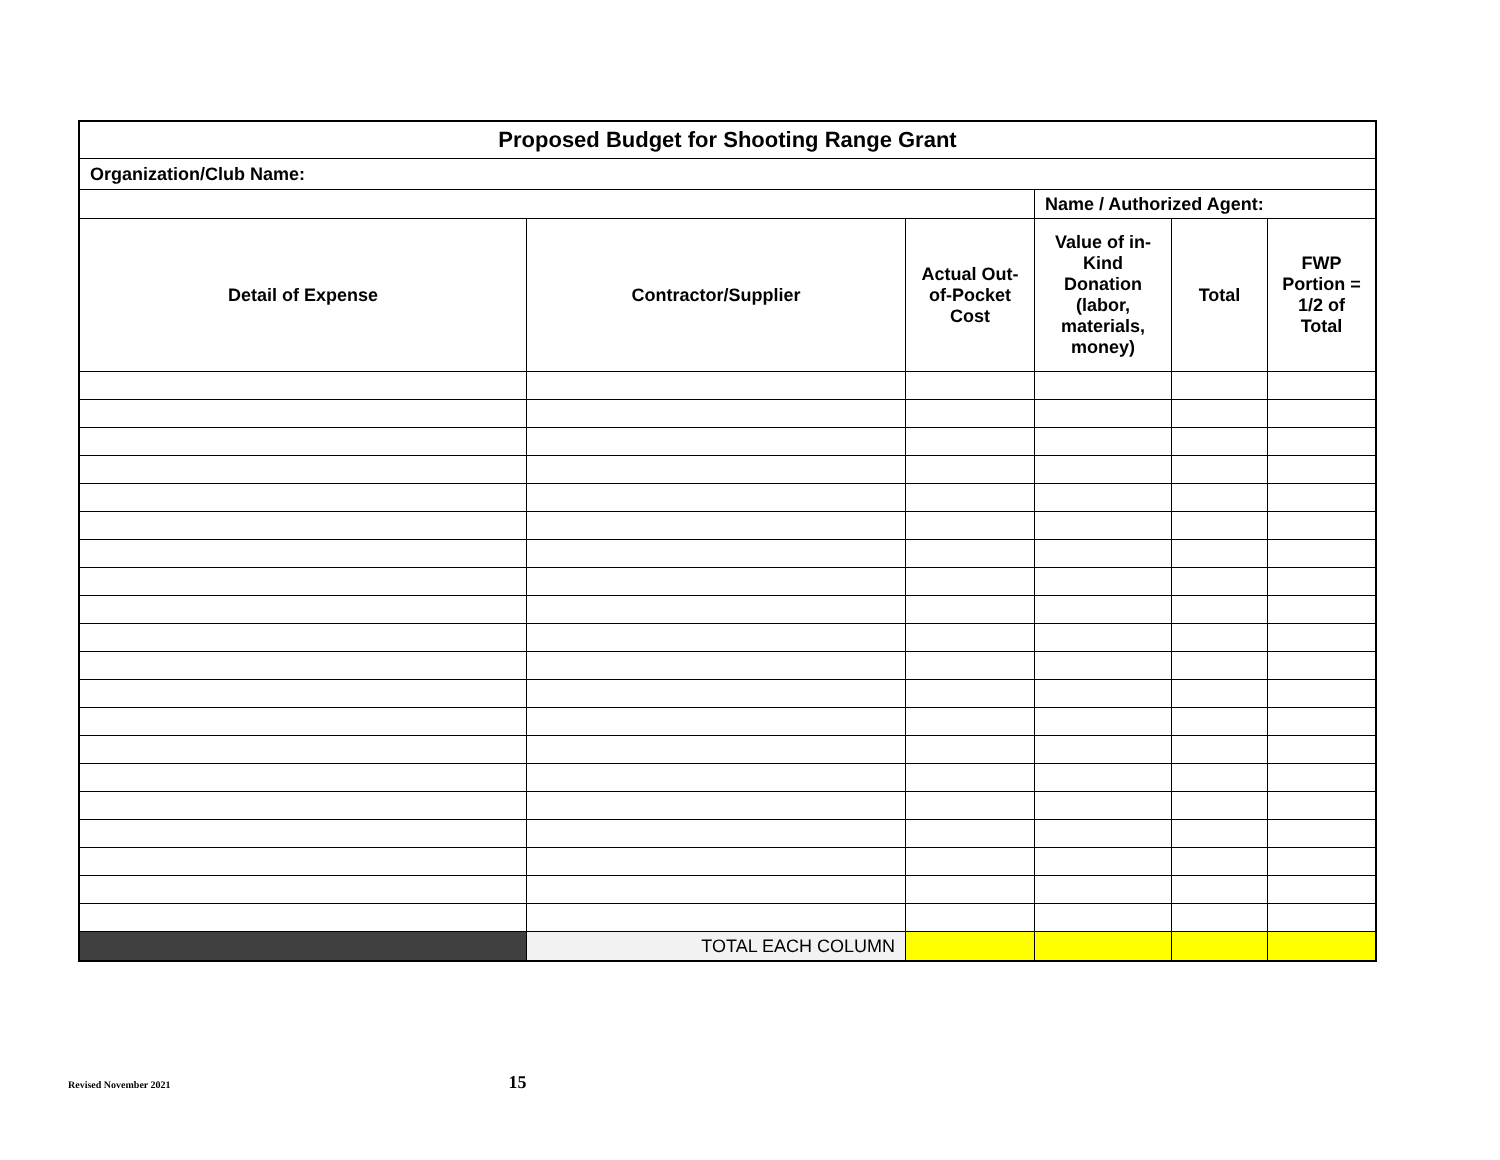| Proposed Budget for Shooting Range Grant | | | | | |
| --- | --- | --- | --- | --- | --- |
| Organization/Club Name: | | | | | |
| | | | Name / Authorized Agent: | | |
| Detail of Expense | Contractor/Supplier | Actual Out-of-Pocket Cost | Value of in-Kind Donation (labor, materials, money) | Total | FWP Portion = 1/2 of Total |
| | TOTAL EACH COLUMN | | | | |
Revised November 2021 15